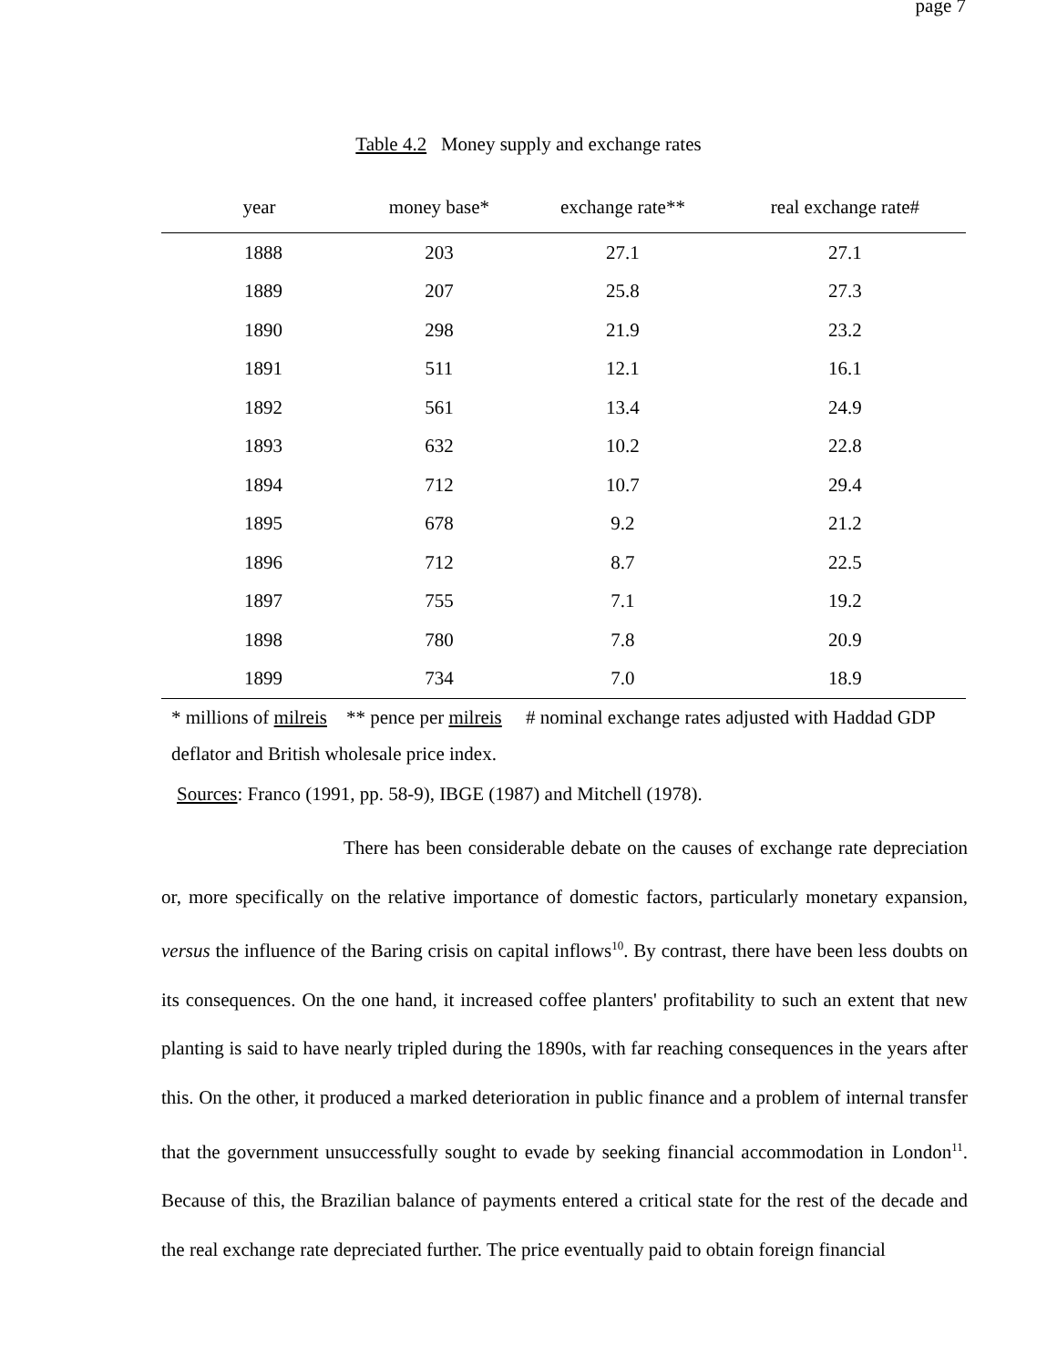page 7
Table 4.2 Money supply and exchange rates
| year | money base* | exchange rate** | real exchange rate# |
| --- | --- | --- | --- |
| 1888 | 203 | 27.1 | 27.1 |
| 1889 | 207 | 25.8 | 27.3 |
| 1890 | 298 | 21.9 | 23.2 |
| 1891 | 511 | 12.1 | 16.1 |
| 1892 | 561 | 13.4 | 24.9 |
| 1893 | 632 | 10.2 | 22.8 |
| 1894 | 712 | 10.7 | 29.4 |
| 1895 | 678 | 9.2 | 21.2 |
| 1896 | 712 | 8.7 | 22.5 |
| 1897 | 755 | 7.1 | 19.2 |
| 1898 | 780 | 7.8 | 20.9 |
| 1899 | 734 | 7.0 | 18.9 |
* millions of milreis ** pence per milreis # nominal exchange rates adjusted with Haddad GDP deflator and British wholesale price index.
Sources: Franco (1991, pp. 58-9), IBGE (1987) and Mitchell (1978).
There has been considerable debate on the causes of exchange rate depreciation or, more specifically on the relative importance of domestic factors, particularly monetary expansion, versus the influence of the Baring crisis on capital inflows<sup>10</sup>. By contrast, there have been less doubts on its consequences. On the one hand, it increased coffee planters' profitability to such an extent that new planting is said to have nearly tripled during the 1890s, with far reaching consequences in the years after this. On the other, it produced a marked deterioration in public finance and a problem of internal transfer that the government unsuccessfully sought to evade by seeking financial accommodation in London<sup>11</sup>. Because of this, the Brazilian balance of payments entered a critical state for the rest of the decade and the real exchange rate depreciated further. The price eventually paid to obtain foreign financial